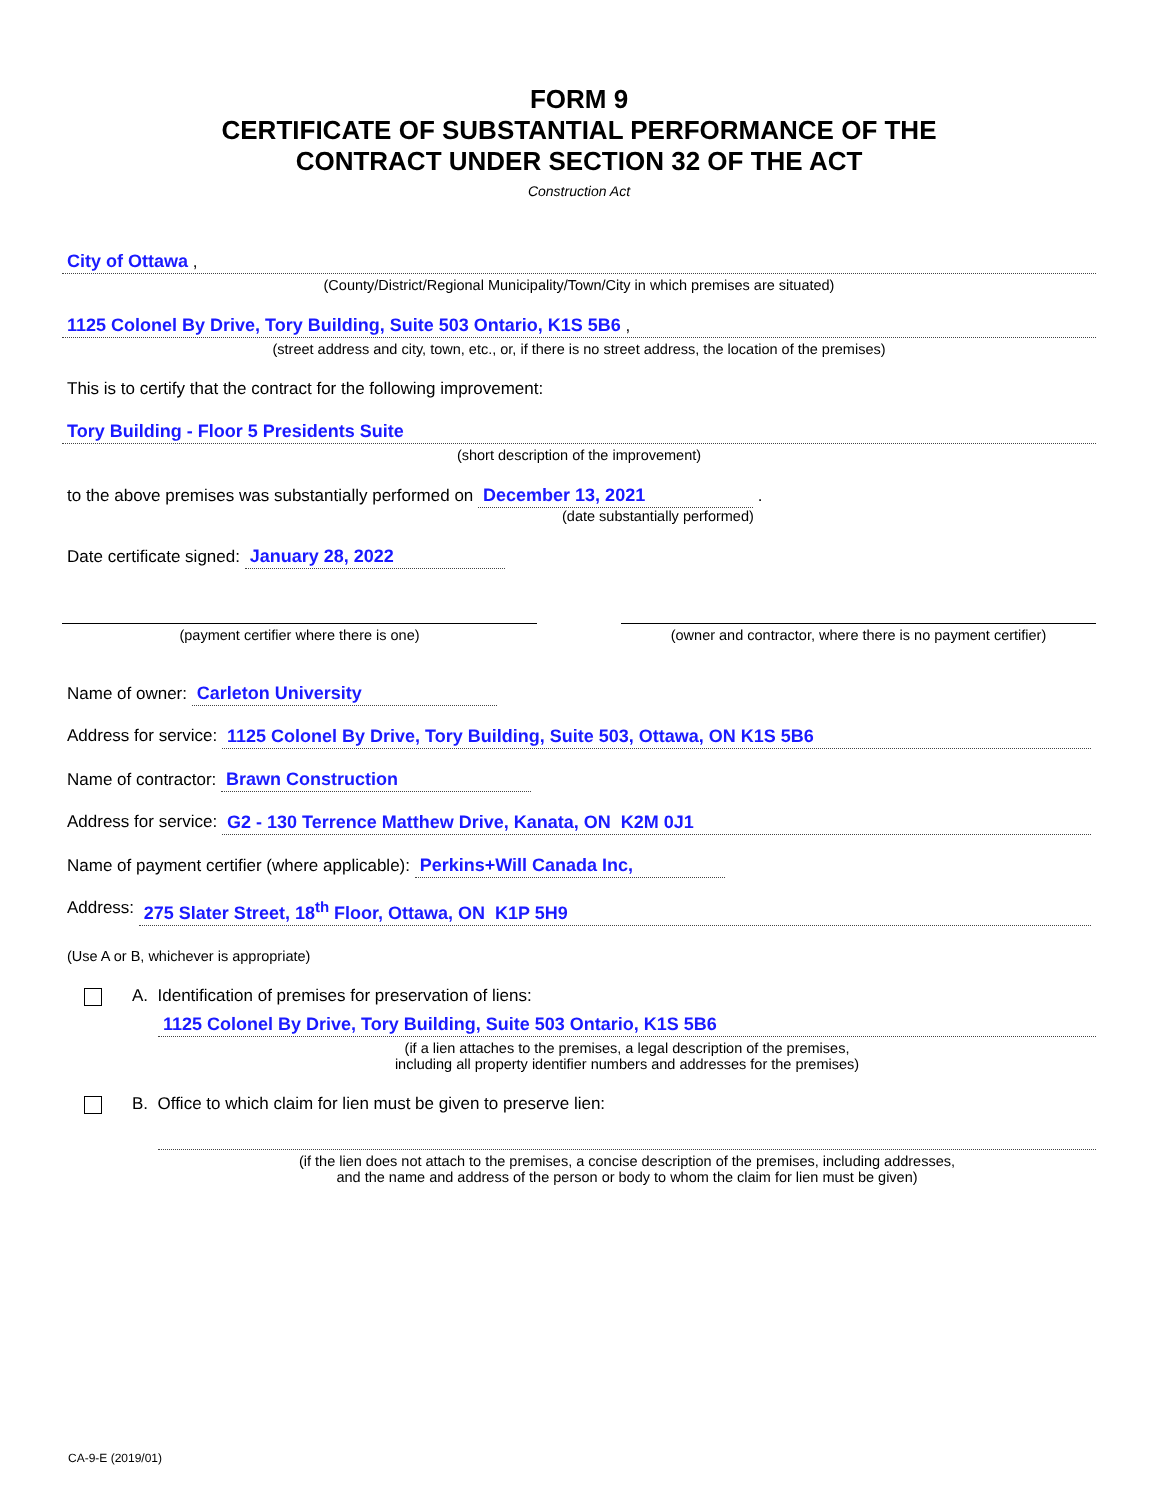FORM 9
CERTIFICATE OF SUBSTANTIAL PERFORMANCE OF THE
CONTRACT UNDER SECTION 32 OF THE ACT
Construction Act
City of Ottawa ,
(County/District/Regional Municipality/Town/City in which premises are situated)
1125 Colonel By Drive, Tory Building, Suite 503 Ontario, K1S 5B6 ,
(street address and city, town, etc., or, if there is no street address, the location of the premises)
This is to certify that the contract for the following improvement:
Tory Building - Floor 5 Presidents Suite
(short description of the improvement)
to the above premises was substantially performed on December 13, 2021 .
(date substantially performed)
Date certificate signed: January 28, 2022
(payment certifier where there is one)
(owner and contractor, where there is no payment certifier)
Name of owner: Carleton University
Address for service: 1125 Colonel By Drive, Tory Building, Suite 503, Ottawa, ON K1S 5B6
Name of contractor: Brawn Construction
Address for service: G2 - 130 Terrence Matthew Drive, Kanata, ON K2M 0J1
Name of payment certifier (where applicable): Perkins+Will Canada Inc,
Address: 275 Slater Street, 18<sup>th</sup> Floor, Ottawa, ON K1P 5H9
(Use A or B, whichever is appropriate)
A. Identification of premises for preservation of liens:
1125 Colonel By Drive, Tory Building, Suite 503 Ontario, K1S 5B6
(if a lien attaches to the premises, a legal description of the premises,
including all property identifier numbers and addresses for the premises)
B. Office to which claim for lien must be given to preserve lien:
(if the lien does not attach to the premises, a concise description of the premises, including addresses,
and the name and address of the person or body to whom the claim for lien must be given)
CA-9-E (2019/01)